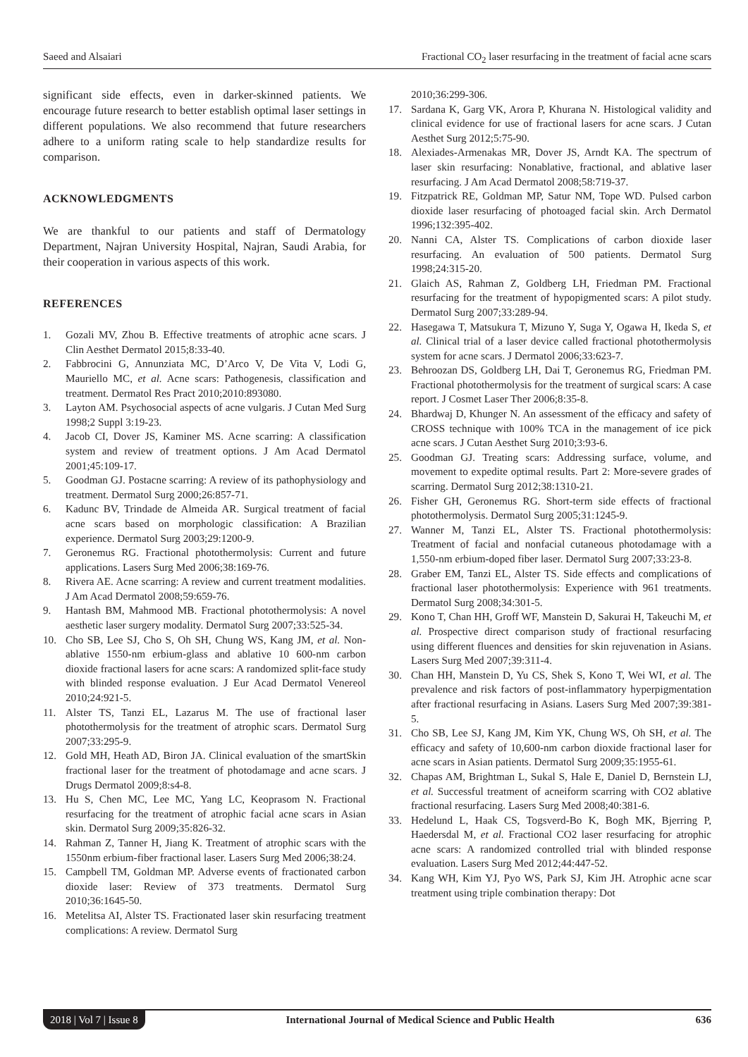Saeed and Alsaiari Fractional CO<sub>2</sub> laser resurfacing in the treatment of facial acne scars
significant side effects, even in darker-skinned patients. We encourage future research to better establish optimal laser settings in different populations. We also recommend that future researchers adhere to a uniform rating scale to help standardize results for comparison.
ACKNOWLEDGMENTS
We are thankful to our patients and staff of Dermatology Department, Najran University Hospital, Najran, Saudi Arabia, for their cooperation in various aspects of this work.
REFERENCES
1. Gozali MV, Zhou B. Effective treatments of atrophic acne scars. J Clin Aesthet Dermatol 2015;8:33-40.
2. Fabbrocini G, Annunziata MC, D’Arco V, De Vita V, Lodi G, Mauriello MC, et al. Acne scars: Pathogenesis, classification and treatment. Dermatol Res Pract 2010;2010:893080.
3. Layton AM. Psychosocial aspects of acne vulgaris. J Cutan Med Surg 1998;2 Suppl 3:19-23.
4. Jacob CI, Dover JS, Kaminer MS. Acne scarring: A classification system and review of treatment options. J Am Acad Dermatol 2001;45:109-17.
5. Goodman GJ. Postacne scarring: A review of its pathophysiology and treatment. Dermatol Surg 2000;26:857-71.
6. Kadunc BV, Trindade de Almeida AR. Surgical treatment of facial acne scars based on morphologic classification: A Brazilian experience. Dermatol Surg 2003;29:1200-9.
7. Geronemus RG. Fractional photothermolysis: Current and future applications. Lasers Surg Med 2006;38:169-76.
8. Rivera AE. Acne scarring: A review and current treatment modalities. J Am Acad Dermatol 2008;59:659-76.
9. Hantash BM, Mahmood MB. Fractional photothermolysis: A novel aesthetic laser surgery modality. Dermatol Surg 2007;33:525-34.
10. Cho SB, Lee SJ, Cho S, Oh SH, Chung WS, Kang JM, et al. Non-ablative 1550-nm erbium-glass and ablative 10 600-nm carbon dioxide fractional lasers for acne scars: A randomized split-face study with blinded response evaluation. J Eur Acad Dermatol Venereol 2010;24:921-5.
11. Alster TS, Tanzi EL, Lazarus M. The use of fractional laser photothermolysis for the treatment of atrophic scars. Dermatol Surg 2007;33:295-9.
12. Gold MH, Heath AD, Biron JA. Clinical evaluation of the smartSkin fractional laser for the treatment of photodamage and acne scars. J Drugs Dermatol 2009;8:s4-8.
13. Hu S, Chen MC, Lee MC, Yang LC, Keoprasom N. Fractional resurfacing for the treatment of atrophic facial acne scars in Asian skin. Dermatol Surg 2009;35:826-32.
14. Rahman Z, Tanner H, Jiang K. Treatment of atrophic scars with the 1550nm erbium-fiber fractional laser. Lasers Surg Med 2006;38:24.
15. Campbell TM, Goldman MP. Adverse events of fractionated carbon dioxide laser: Review of 373 treatments. Dermatol Surg 2010;36:1645-50.
16. Metelitsa AI, Alster TS. Fractionated laser skin resurfacing treatment complications: A review. Dermatol Surg
2010;36:299-306.
17. Sardana K, Garg VK, Arora P, Khurana N. Histological validity and clinical evidence for use of fractional lasers for acne scars. J Cutan Aesthet Surg 2012;5:75-90.
18. Alexiades-Armenakas MR, Dover JS, Arndt KA. The spectrum of laser skin resurfacing: Nonablative, fractional, and ablative laser resurfacing. J Am Acad Dermatol 2008;58:719-37.
19. Fitzpatrick RE, Goldman MP, Satur NM, Tope WD. Pulsed carbon dioxide laser resurfacing of photoaged facial skin. Arch Dermatol 1996;132:395-402.
20. Nanni CA, Alster TS. Complications of carbon dioxide laser resurfacing. An evaluation of 500 patients. Dermatol Surg 1998;24:315-20.
21. Glaich AS, Rahman Z, Goldberg LH, Friedman PM. Fractional resurfacing for the treatment of hypopigmented scars: A pilot study. Dermatol Surg 2007;33:289-94.
22. Hasegawa T, Matsukura T, Mizuno Y, Suga Y, Ogawa H, Ikeda S, et al. Clinical trial of a laser device called fractional photothermolysis system for acne scars. J Dermatol 2006;33:623-7.
23. Behroozan DS, Goldberg LH, Dai T, Geronemus RG, Friedman PM. Fractional photothermolysis for the treatment of surgical scars: A case report. J Cosmet Laser Ther 2006;8:35-8.
24. Bhardwaj D, Khunger N. An assessment of the efficacy and safety of CROSS technique with 100% TCA in the management of ice pick acne scars. J Cutan Aesthet Surg 2010;3:93-6.
25. Goodman GJ. Treating scars: Addressing surface, volume, and movement to expedite optimal results. Part 2: More-severe grades of scarring. Dermatol Surg 2012;38:1310-21.
26. Fisher GH, Geronemus RG. Short-term side effects of fractional photothermolysis. Dermatol Surg 2005;31:1245-9.
27. Wanner M, Tanzi EL, Alster TS. Fractional photothermolysis: Treatment of facial and nonfacial cutaneous photodamage with a 1,550-nm erbium-doped fiber laser. Dermatol Surg 2007;33:23-8.
28. Graber EM, Tanzi EL, Alster TS. Side effects and complications of fractional laser photothermolysis: Experience with 961 treatments. Dermatol Surg 2008;34:301-5.
29. Kono T, Chan HH, Groff WF, Manstein D, Sakurai H, Takeuchi M, et al. Prospective direct comparison study of fractional resurfacing using different fluences and densities for skin rejuvenation in Asians. Lasers Surg Med 2007;39:311-4.
30. Chan HH, Manstein D, Yu CS, Shek S, Kono T, Wei WI, et al. The prevalence and risk factors of post-inflammatory hyperpigmentation after fractional resurfacing in Asians. Lasers Surg Med 2007;39:381-5.
31. Cho SB, Lee SJ, Kang JM, Kim YK, Chung WS, Oh SH, et al. The efficacy and safety of 10,600-nm carbon dioxide fractional laser for acne scars in Asian patients. Dermatol Surg 2009;35:1955-61.
32. Chapas AM, Brightman L, Sukal S, Hale E, Daniel D, Bernstein LJ, et al. Successful treatment of acneiform scarring with CO2 ablative fractional resurfacing. Lasers Surg Med 2008;40:381-6.
33. Hedelund L, Haak CS, Togsverd-Bo K, Bogh MK, Bjerring P, Haedersdal M, et al. Fractional CO2 laser resurfacing for atrophic acne scars: A randomized controlled trial with blinded response evaluation. Lasers Surg Med 2012;44:447-52.
34. Kang WH, Kim YJ, Pyo WS, Park SJ, Kim JH. Atrophic acne scar treatment using triple combination therapy: Dot
2018 | Vol 7 | Issue 8 International Journal of Medical Science and Public Health 636